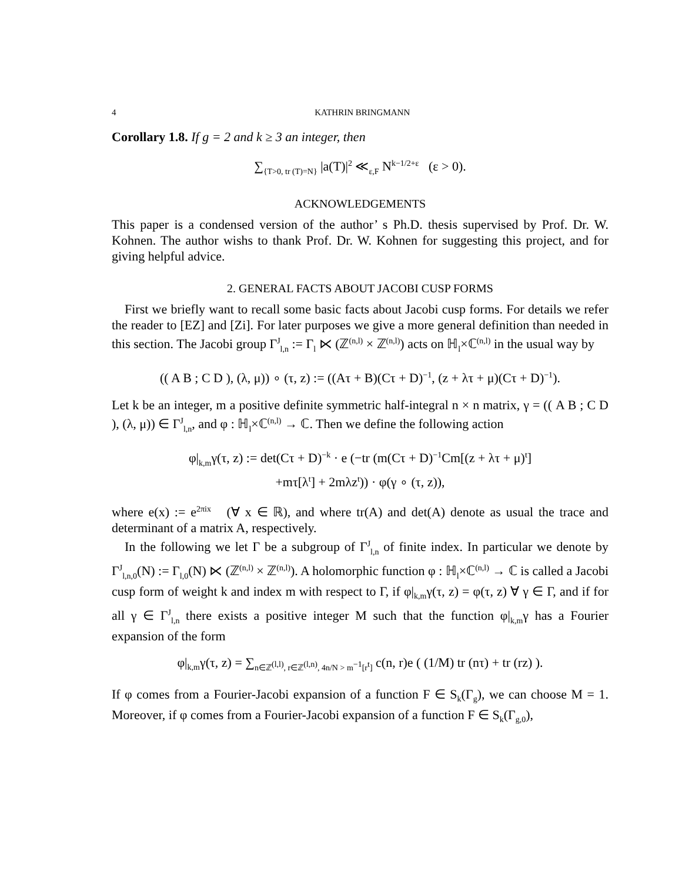4 KATHRIN BRINGMANN
Corollary 1.8. If g = 2 and k ≥ 3 an integer, then
∑<sub>{T>0, tr (T)=N}</sub> |a(T)|<sup>2</sup> ≪<sub>ε,F</sub> N<sup>k−1/2+ε</sup> (ε > 0).
ACKNOWLEDGEMENTS
This paper is a condensed version of the author’ s Ph.D. thesis supervised by Prof. Dr. W. Kohnen. The author wishs to thank Prof. Dr. W. Kohnen for suggesting this project, and for giving helpful advice.
2. GENERAL FACTS ABOUT JACOBI CUSP FORMS
First we briefly want to recall some basic facts about Jacobi cusp forms. For details we refer the reader to [EZ] and [Zi]. For later purposes we give a more general definition than needed in this section. The Jacobi group Γ<sup>J</sup><sub>l,n</sub> := Γ<sub>l</sub> ⋉ (ℤ<sup>(n,l)</sup> × ℤ<sup>(n,l)</sup>) acts on ℍ<sub>l</sub>×ℂ<sup>(n,l)</sup> in the usual way by
(( A B ; C D ), (λ, μ)) ∘ (τ, z) := ((Aτ + B)(Cτ + D)<sup>−1</sup>, (z + λτ + μ)(Cτ + D)<sup>−1</sup>).
Let k be an integer, m a positive definite symmetric half-integral n × n matrix, γ = (( A B ; C D ), (λ, μ)) ∈ Γ<sup>J</sup><sub>l,n</sub>, and φ : ℍ<sub>l</sub>×ℂ<sup>(n,l)</sup> → ℂ. Then we define the following action
φ|<sub>k,m</sub>γ(τ, z) := det(Cτ + D)<sup>−k</sup> · e (−tr (m(Cτ + D)<sup>−1</sup>Cm[(z + λτ + μ)<sup>t</sup>]
+mτ[λ<sup>t</sup>] + 2mλz<sup>t</sup>)) · φ(γ ∘ (τ, z)),
where e(x) := e<sup>2πix</sup> (∀ x ∈ ℝ), and where tr(A) and det(A) denote as usual the trace and determinant of a matrix A, respectively.
In the following we let Γ be a subgroup of Γ<sup>J</sup><sub>l,n</sub> of finite index. In particular we denote by Γ<sup>J</sup><sub>l,n,0</sub>(N) := Γ<sub>l,0</sub>(N) ⋉ (ℤ<sup>(n,l)</sup> × ℤ<sup>(n,l)</sup>). A holomorphic function φ : ℍ<sub>l</sub>×ℂ<sup>(n,l)</sup> → ℂ is called a Jacobi cusp form of weight k and index m with respect to Γ, if φ|<sub>k,m</sub>γ(τ, z) = φ(τ, z) ∀ γ ∈ Γ, and if for all γ ∈ Γ<sup>J</sup><sub>l,n</sub> there exists a positive integer M such that the function φ|<sub>k,m</sub>γ has a Fourier expansion of the form
φ|<sub>k,m</sub>γ(τ, z) = ∑<sub>n∈ℤ<sup>(l,l)</sup>, r∈ℤ<sup>(l,n)</sup>, 4n/N > m<sup>−1</sup>[r<sup>t</sup>]</sub> c(n, r)e ( (1/M) tr (nτ) + tr (rz) ).
If φ comes from a Fourier-Jacobi expansion of a function F ∈ S<sub>k</sub>(Γ<sub>g</sub>), we can choose M = 1. Moreover, if φ comes from a Fourier-Jacobi expansion of a function F ∈ S<sub>k</sub>(Γ<sub>g,0</sub>),